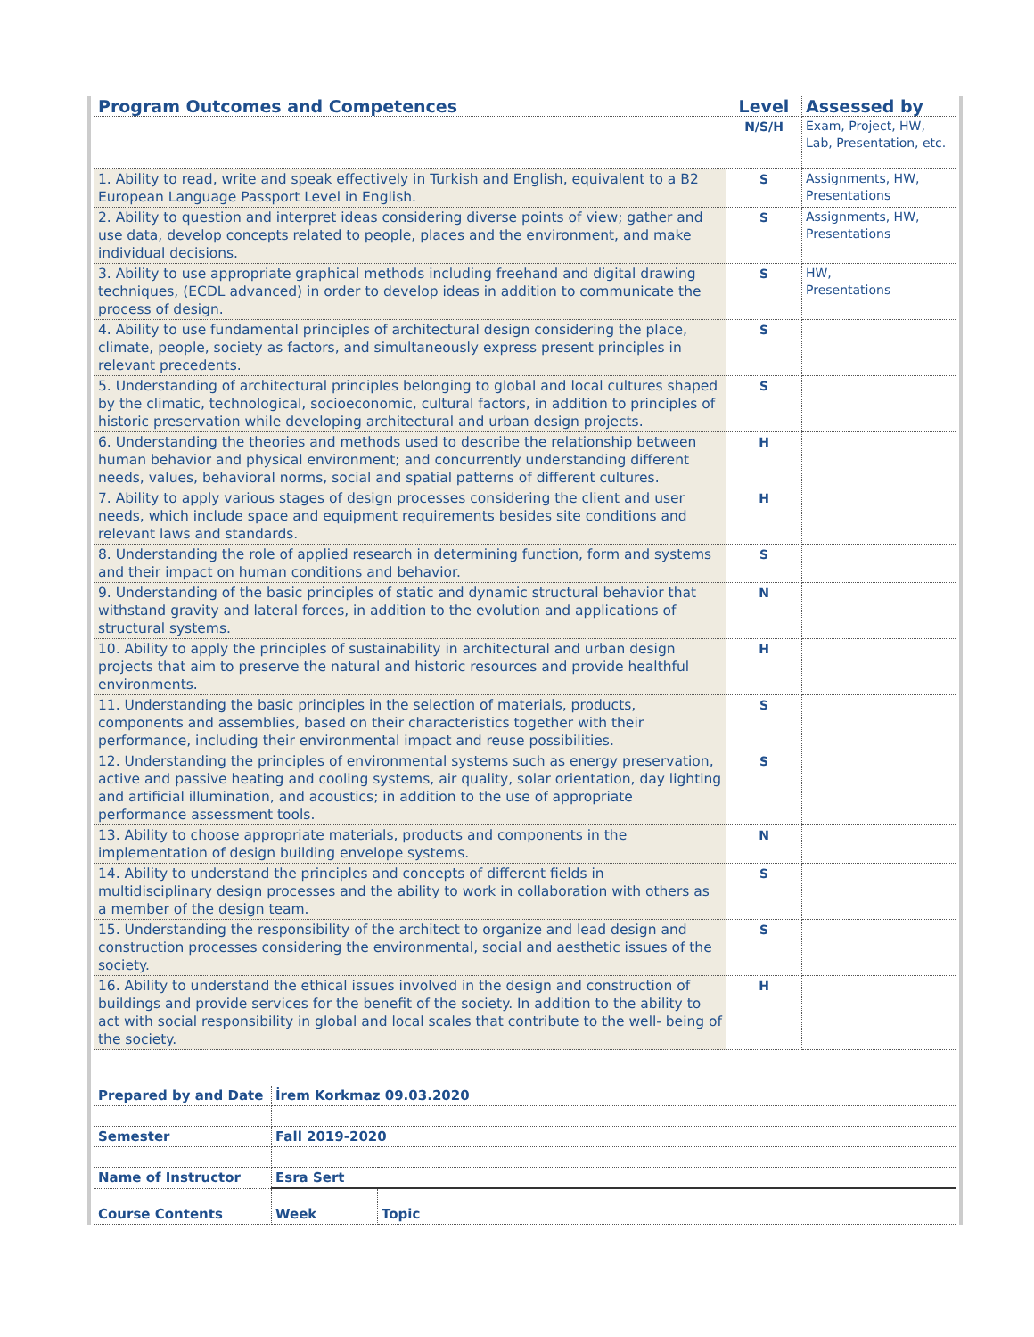| Program Outcomes and Competences | Level | Assessed by |
| --- | --- | --- |
| | N/S/H | Exam, Project, HW, Lab, Presentation, etc. |
| 1. Ability to read, write and speak effectively in Turkish and English, equivalent to a B2 European Language Passport Level in English. | S | Assignments, HW, Presentations |
| 2. Ability to question and interpret ideas considering diverse points of view; gather and use data, develop concepts related to people, places and the environment, and make individual decisions. | S | Assignments, HW, Presentations |
| 3. Ability to use appropriate graphical methods including freehand and digital drawing techniques, (ECDL advanced) in order to develop ideas in addition to communicate the process of design. | S | HW, Presentations |
| 4. Ability to use fundamental principles of architectural design considering the place, climate, people, society as factors, and simultaneously express present principles in relevant precedents. | S | |
| 5. Understanding of architectural principles belonging to global and local cultures shaped by the climatic, technological, socioeconomic, cultural factors, in addition to principles of historic preservation while developing architectural and urban design projects. | S | |
| 6. Understanding the theories and methods used to describe the relationship between human behavior and physical environment; and concurrently understanding different needs, values, behavioral norms, social and spatial patterns of different cultures. | H | |
| 7. Ability to apply various stages of design processes considering the client and user needs, which include space and equipment requirements besides site conditions and relevant laws and standards. | H | |
| 8. Understanding the role of applied research in determining function, form and systems and their impact on human conditions and behavior. | S | |
| 9. Understanding of the basic principles of static and dynamic structural behavior that withstand gravity and lateral forces, in addition to the evolution and applications of structural systems. | N | |
| 10. Ability to apply the principles of sustainability in architectural and urban design projects that aim to preserve the natural and historic resources and provide healthful environments. | H | |
| 11. Understanding the basic principles in the selection of materials, products, components and assemblies, based on their characteristics together with their performance, including their environmental impact and reuse possibilities. | S | |
| 12. Understanding the principles of environmental systems such as energy preservation, active and passive heating and cooling systems, air quality, solar orientation, day lighting and artificial illumination, and acoustics; in addition to the use of appropriate performance assessment tools. | S | |
| 13. Ability to choose appropriate materials, products and components in the implementation of design building envelope systems. | N | |
| 14. Ability to understand the principles and concepts of different fields in multidisciplinary design processes and the ability to work in collaboration with others as a member of the design team. | S | |
| 15. Understanding the responsibility of the architect to organize and lead design and construction processes considering the environmental, social and aesthetic issues of the society. | S | |
| 16. Ability to understand the ethical issues involved in the design and construction of buildings and provide services for the benefit of the society. In addition to the ability to act with social responsibility in global and local scales that contribute to the well- being of the society. | H | |
| Prepared by and Date | İrem Korkmaz 09.03.2020 | |
| Semester | Fall 2019-2020 | |
| Name of Instructor | Esra Sert | |
| Course Contents | Week | Topic |